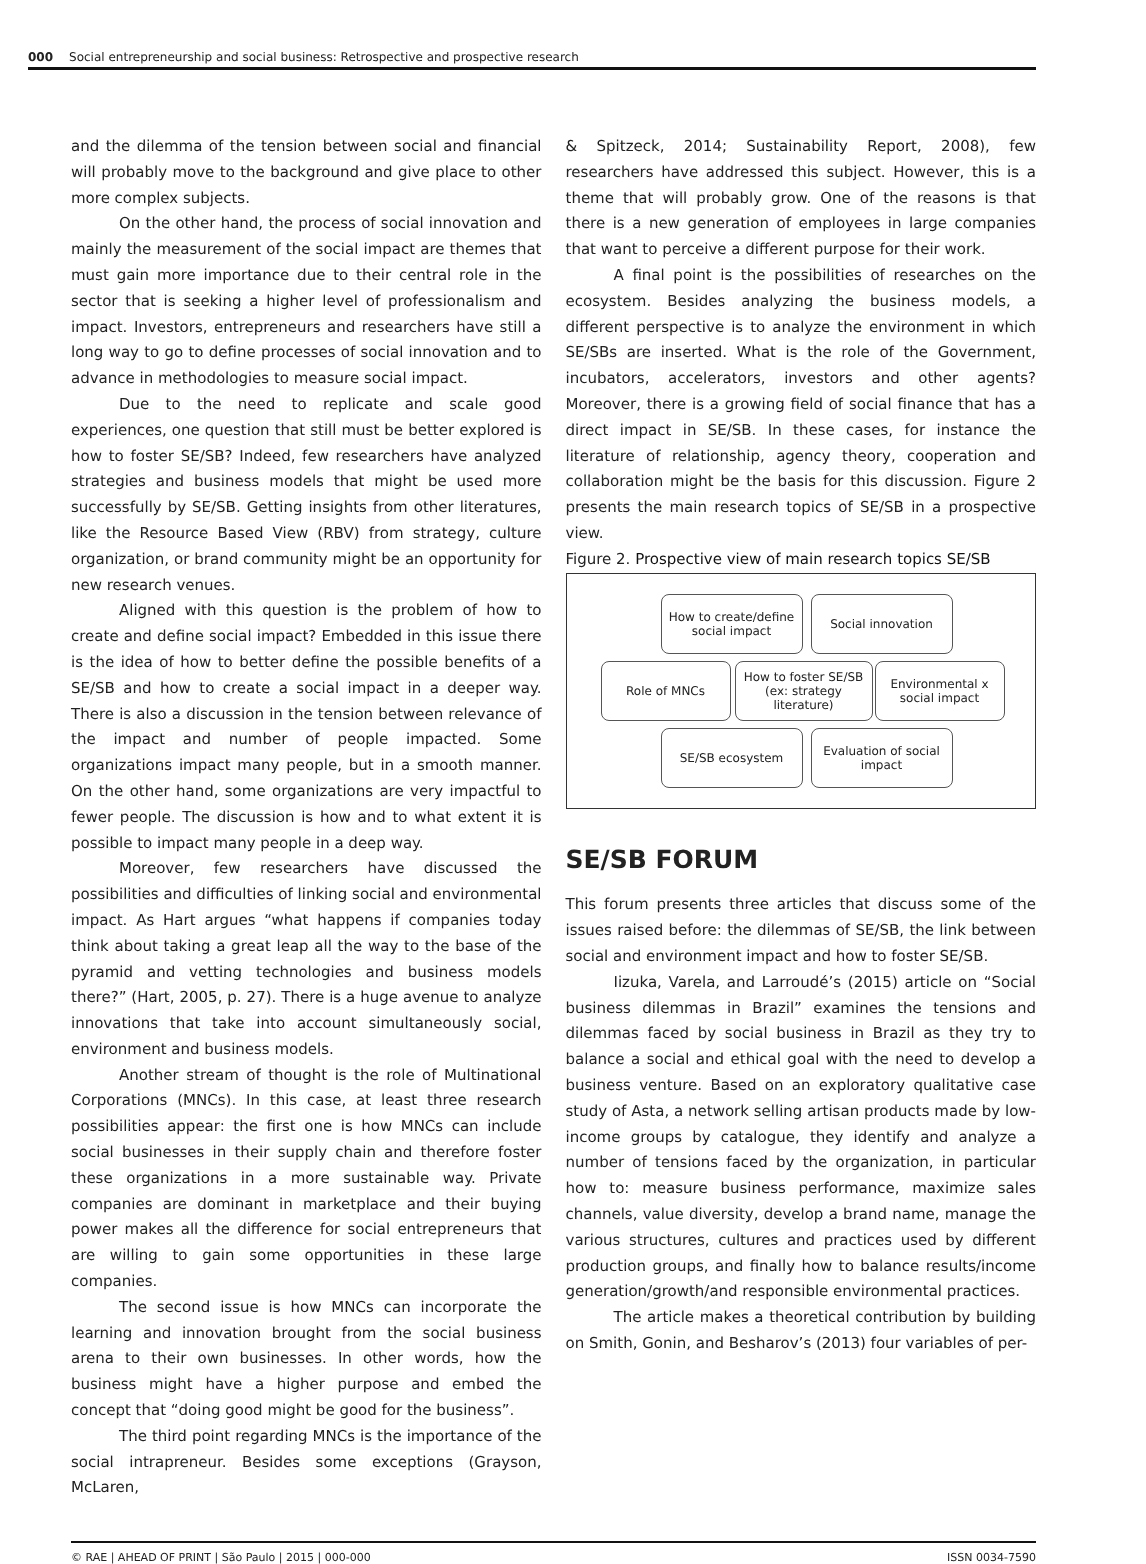000 Social entrepreneurship and social business: Retrospective and prospective research
and the dilemma of the tension between social and financial will probably move to the background and give place to other more complex subjects.
On the other hand, the process of social innovation and mainly the measurement of the social impact are themes that must gain more importance due to their central role in the sector that is seeking a higher level of professionalism and impact. Investors, entrepreneurs and researchers have still a long way to go to define processes of social innovation and to advance in methodologies to measure social impact.
Due to the need to replicate and scale good experiences, one question that still must be better explored is how to foster SE/SB? Indeed, few researchers have analyzed strategies and business models that might be used more successfully by SE/SB. Getting insights from other literatures, like the Resource Based View (RBV) from strategy, culture organization, or brand community might be an opportunity for new research venues.
Aligned with this question is the problem of how to create and define social impact? Embedded in this issue there is the idea of how to better define the possible benefits of a SE/SB and how to create a social impact in a deeper way. There is also a discussion in the tension between relevance of the impact and number of people impacted. Some organizations impact many people, but in a smooth manner. On the other hand, some organizations are very impactful to fewer people. The discussion is how and to what extent it is possible to impact many people in a deep way.
Moreover, few researchers have discussed the possibilities and difficulties of linking social and environmental impact. As Hart argues “what happens if companies today think about taking a great leap all the way to the base of the pyramid and vetting technologies and business models there?” (Hart, 2005, p. 27). There is a huge avenue to analyze innovations that take into account simultaneously social, environment and business models.
Another stream of thought is the role of Multinational Corporations (MNCs). In this case, at least three research possibilities appear: the first one is how MNCs can include social businesses in their supply chain and therefore foster these organizations in a more sustainable way. Private companies are dominant in marketplace and their buying power makes all the difference for social entrepreneurs that are willing to gain some opportunities in these large companies.
The second issue is how MNCs can incorporate the learning and innovation brought from the social business arena to their own businesses. In other words, how the business might have a higher purpose and embed the concept that “doing good might be good for the business”.
The third point regarding MNCs is the importance of the social intrapreneur. Besides some exceptions (Grayson, McLaren,
& Spitzeck, 2014; Sustainability Report, 2008), few researchers have addressed this subject. However, this is a theme that will probably grow. One of the reasons is that there is a new generation of employees in large companies that want to perceive a different purpose for their work.
A final point is the possibilities of researches on the ecosystem. Besides analyzing the business models, a different perspective is to analyze the environment in which SE/SBs are inserted. What is the role of the Government, incubators, accelerators, investors and other agents? Moreover, there is a growing field of social finance that has a direct impact in SE/SB. In these cases, for instance the literature of relationship, agency theory, cooperation and collaboration might be the basis for this discussion. Figure 2 presents the main research topics of SE/SB in a prospective view.
Figure 2. Prospective view of main research topics SE/SB
How to create/define social impact
Social innovation
Role of MNCs
How to foster SE/SB (ex: strategy literature)
Environmental x social impact
SE/SB ecosystem
Evaluation of social impact
SE/SB FORUM
This forum presents three articles that discuss some of the issues raised before: the dilemmas of SE/SB, the link between social and environment impact and how to foster SE/SB.
Iizuka, Varela, and Larroudé’s (2015) article on “Social business dilemmas in Brazil” examines the tensions and dilemmas faced by social business in Brazil as they try to balance a social and ethical goal with the need to develop a business venture. Based on an exploratory qualitative case study of Asta, a network selling artisan products made by low-income groups by catalogue, they identify and analyze a number of tensions faced by the organization, in particular how to: measure business performance, maximize sales channels, value diversity, develop a brand name, manage the various structures, cultures and practices used by different production groups, and finally how to balance results/income generation/growth/and responsible environmental practices.
The article makes a theoretical contribution by building on Smith, Gonin, and Besharov’s (2013) four variables of per-
© RAE | AHEAD OF PRINT | São Paulo | 2015 | 000-000 ISSN 0034-7590